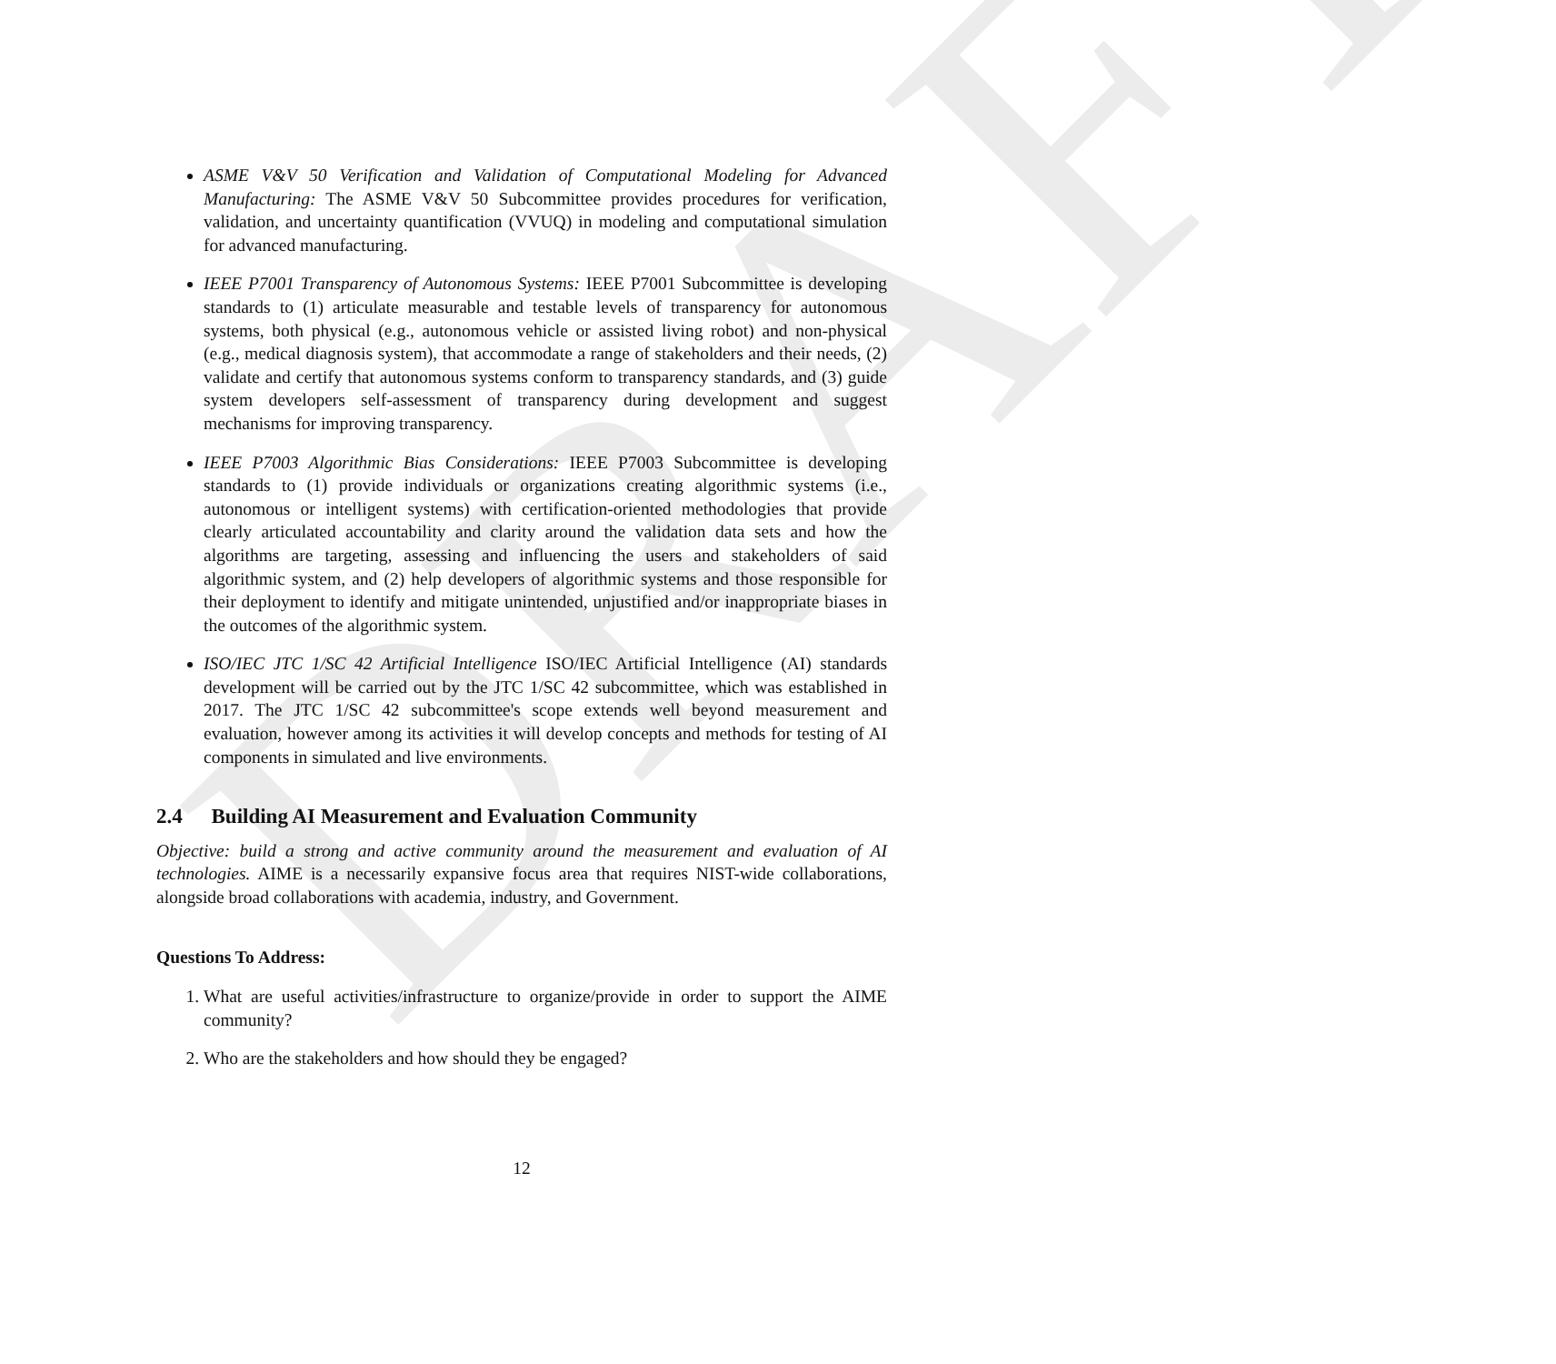DRAFT
ASME V&V 50 Verification and Validation of Computational Modeling for Advanced Manufacturing: The ASME V&V 50 Subcommittee provides procedures for verification, validation, and uncertainty quantification (VVUQ) in modeling and computational simulation for advanced manufacturing.
IEEE P7001 Transparency of Autonomous Systems: IEEE P7001 Subcommittee is developing standards to (1) articulate measurable and testable levels of transparency for autonomous systems, both physical (e.g., autonomous vehicle or assisted living robot) and non-physical (e.g., medical diagnosis system), that accommodate a range of stakeholders and their needs, (2) validate and certify that autonomous systems conform to transparency standards, and (3) guide system developers self-assessment of transparency during development and suggest mechanisms for improving transparency.
IEEE P7003 Algorithmic Bias Considerations: IEEE P7003 Subcommittee is developing standards to (1) provide individuals or organizations creating algorithmic systems (i.e., autonomous or intelligent systems) with certification-oriented methodologies that provide clearly articulated accountability and clarity around the validation data sets and how the algorithms are targeting, assessing and influencing the users and stakeholders of said algorithmic system, and (2) help developers of algorithmic systems and those responsible for their deployment to identify and mitigate unintended, unjustified and/or inappropriate biases in the outcomes of the algorithmic system.
ISO/IEC JTC 1/SC 42 Artificial Intelligence ISO/IEC Artificial Intelligence (AI) standards development will be carried out by the JTC 1/SC 42 subcommittee, which was established in 2017. The JTC 1/SC 42 subcommittee's scope extends well beyond measurement and evaluation, however among its activities it will develop concepts and methods for testing of AI components in simulated and live environments.
2.4 Building AI Measurement and Evaluation Community
Objective: build a strong and active community around the measurement and evaluation of AI technologies. AIME is a necessarily expansive focus area that requires NIST-wide collaborations, alongside broad collaborations with academia, industry, and Government.
Questions To Address:
1. What are useful activities/infrastructure to organize/provide in order to support the AIME community?
2. Who are the stakeholders and how should they be engaged?
12